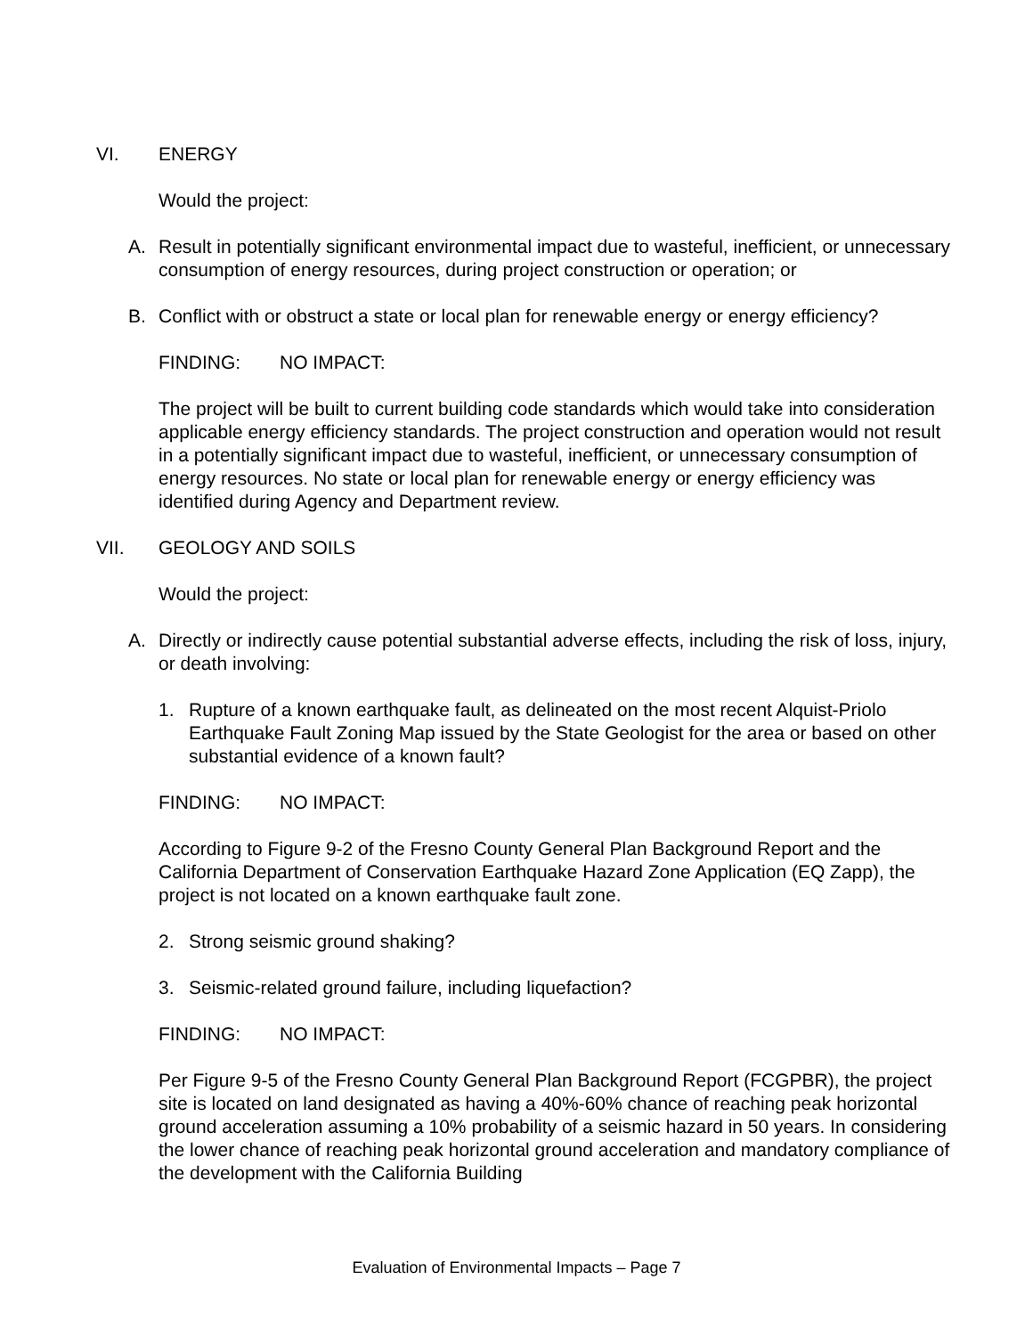VI. ENERGY
Would the project:
A. Result in potentially significant environmental impact due to wasteful, inefficient, or unnecessary consumption of energy resources, during project construction or operation; or
B. Conflict with or obstruct a state or local plan for renewable energy or energy efficiency?
FINDING: NO IMPACT:
The project will be built to current building code standards which would take into consideration applicable energy efficiency standards. The project construction and operation would not result in a potentially significant impact due to wasteful, inefficient, or unnecessary consumption of energy resources. No state or local plan for renewable energy or energy efficiency was identified during Agency and Department review.
VII. GEOLOGY AND SOILS
Would the project:
A. Directly or indirectly cause potential substantial adverse effects, including the risk of loss, injury, or death involving:
1. Rupture of a known earthquake fault, as delineated on the most recent Alquist-Priolo Earthquake Fault Zoning Map issued by the State Geologist for the area or based on other substantial evidence of a known fault?
FINDING: NO IMPACT:
According to Figure 9-2 of the Fresno County General Plan Background Report and the California Department of Conservation Earthquake Hazard Zone Application (EQ Zapp), the project is not located on a known earthquake fault zone.
2. Strong seismic ground shaking?
3. Seismic-related ground failure, including liquefaction?
FINDING: NO IMPACT:
Per Figure 9-5 of the Fresno County General Plan Background Report (FCGPBR), the project site is located on land designated as having a 40%-60% chance of reaching peak horizontal ground acceleration assuming a 10% probability of a seismic hazard in 50 years. In considering the lower chance of reaching peak horizontal ground acceleration and mandatory compliance of the development with the California Building
Evaluation of Environmental Impacts – Page 7